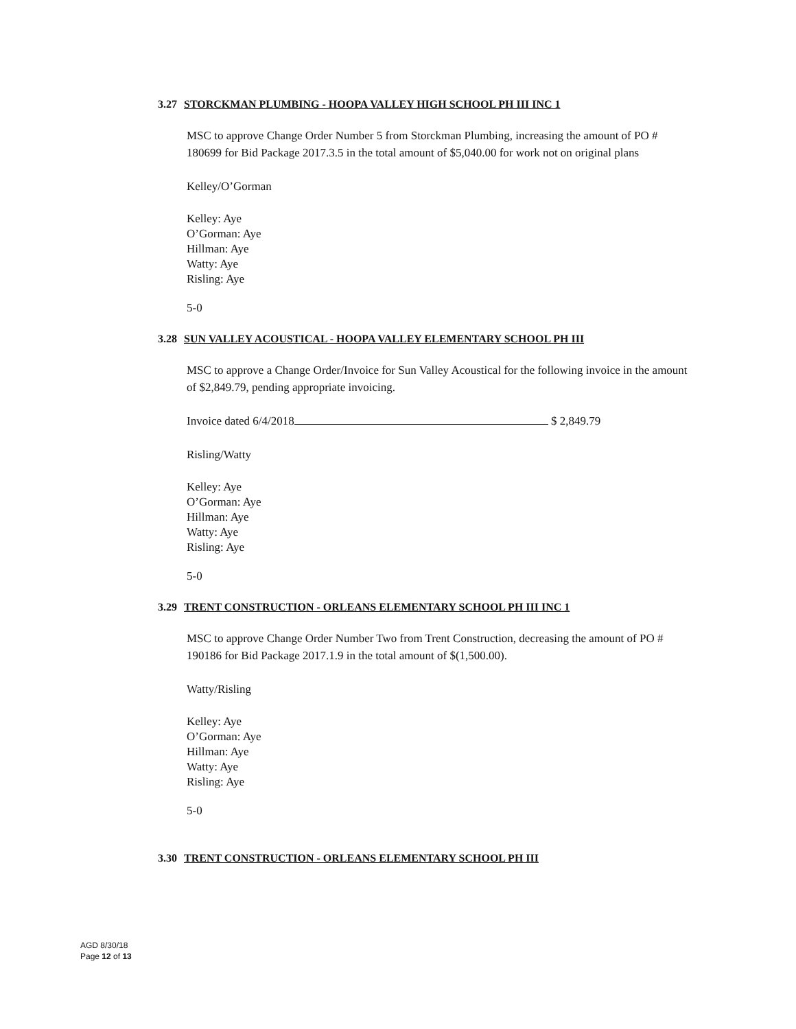3.27 STORCKMAN PLUMBING - HOOPA VALLEY HIGH SCHOOL PH III INC 1
MSC to approve Change Order Number 5 from Storckman Plumbing, increasing the amount of PO # 180699 for Bid Package 2017.3.5 in the total amount of $5,040.00 for work not on original plans
Kelley/O’Gorman
Kelley: Aye
O’Gorman: Aye
Hillman: Aye
Watty: Aye
Risling: Aye
5-0
3.28 SUN VALLEY ACOUSTICAL - HOOPA VALLEY ELEMENTARY SCHOOL PH III
MSC to approve a Change Order/Invoice for Sun Valley Acoustical for the following invoice in the amount of $2,849.79, pending appropriate invoicing.
Invoice dated 6/4/2018 $ 2,849.79
Risling/Watty
Kelley: Aye
O’Gorman: Aye
Hillman: Aye
Watty: Aye
Risling: Aye
5-0
3.29 TRENT CONSTRUCTION - ORLEANS ELEMENTARY SCHOOL PH III INC 1
MSC to approve Change Order Number Two from Trent Construction, decreasing the amount of PO # 190186 for Bid Package 2017.1.9 in the total amount of $(1,500.00).
Watty/Risling
Kelley: Aye
O’Gorman: Aye
Hillman: Aye
Watty: Aye
Risling: Aye
5-0
3.30 TRENT CONSTRUCTION - ORLEANS ELEMENTARY SCHOOL PH III
AGD 8/30/18
Page 12 of 13